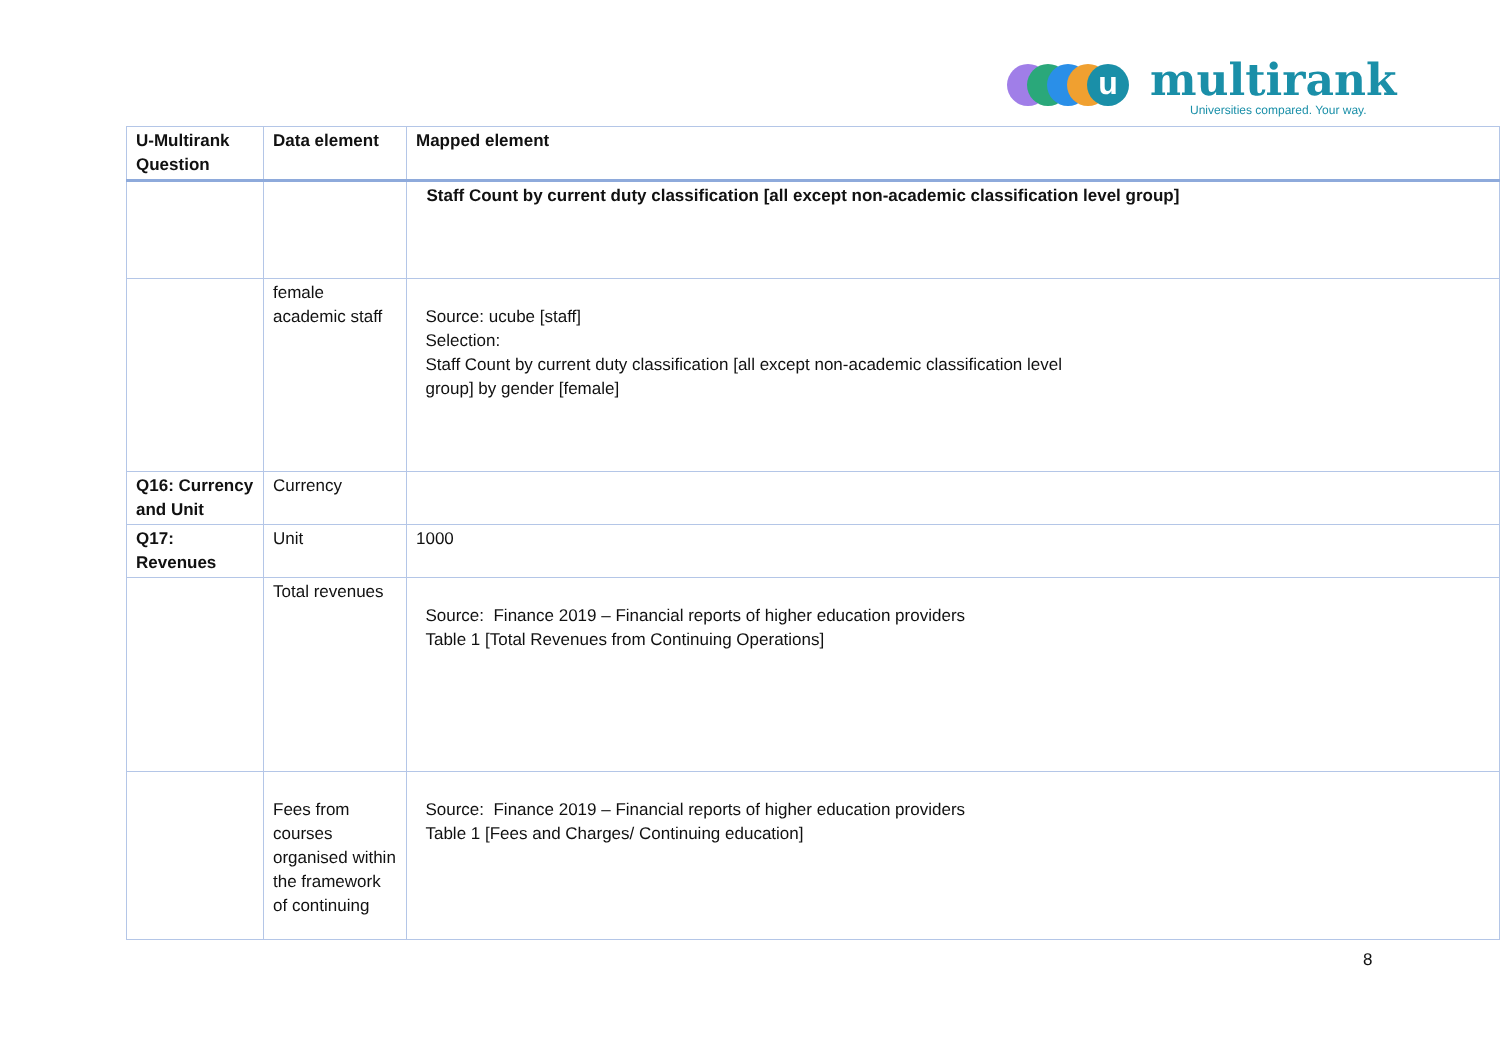u multirank
Universities compared. Your way.
| U-Multirank Question | Data element | Mapped element |
| --- | --- | --- |
| | | Staff Count by current duty classification [all except non-academic classification level group] |
| | female academic staff | Source: ucube [staff] Selection: Staff Count by current duty classification [all except non-academic classification level group] by gender [female] |
| Q16: Currency and Unit | Currency | |
| Q17: Revenues | Unit | 1000 |
| | Total revenues | Source: Finance 2019 – Financial reports of higher education providers Table 1 [Total Revenues from Continuing Operations] |
| | Fees from courses organised within the framework of continuing | Source: Finance 2019 – Financial reports of higher education providers Table 1 [Fees and Charges/ Continuing education] |
8